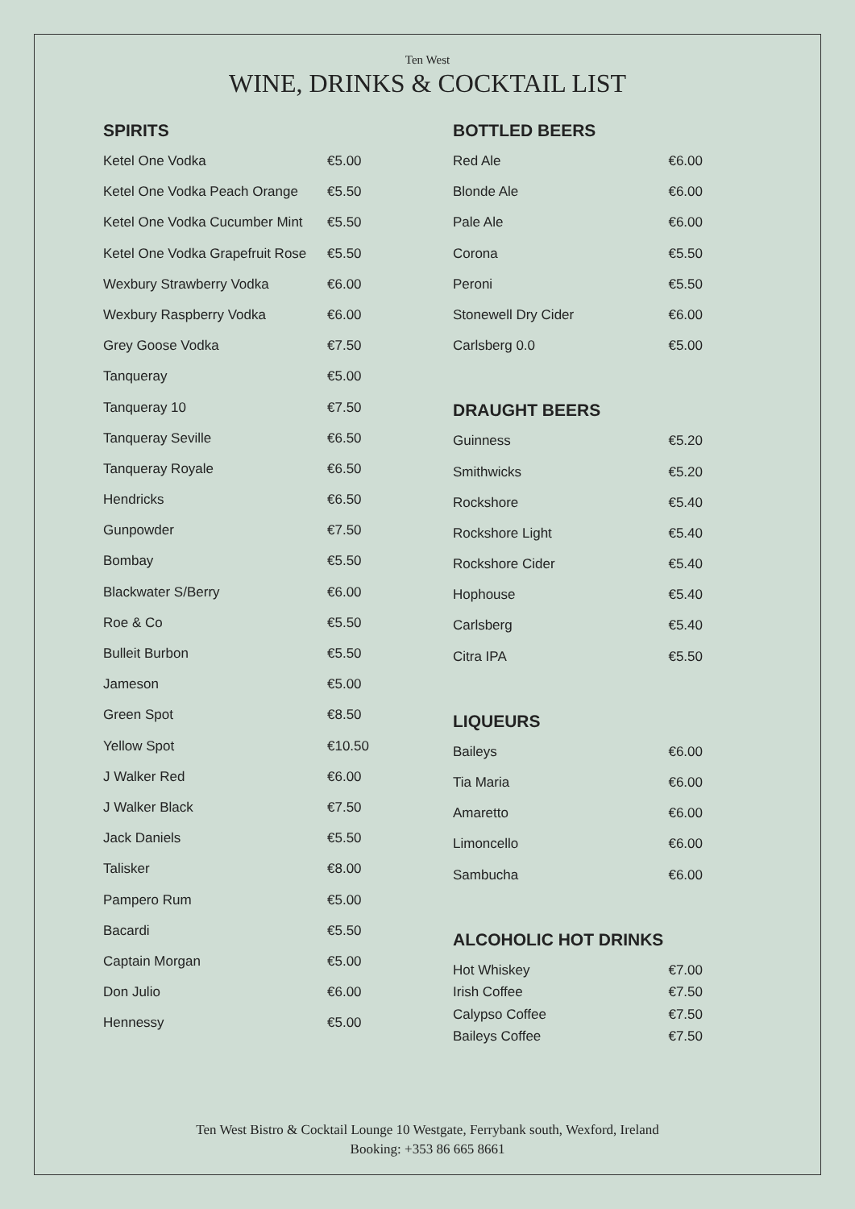Ten West
WINE, DRINKS & COCKTAIL LIST
SPIRITS
| Ketel One Vodka | €5.00 |
| Ketel One Vodka Peach Orange | €5.50 |
| Ketel One Vodka Cucumber Mint | €5.50 |
| Ketel One Vodka Grapefruit Rose | €5.50 |
| Wexbury Strawberry Vodka | €6.00 |
| Wexbury Raspberry Vodka | €6.00 |
| Grey Goose Vodka | €7.50 |
| Tanqueray | €5.00 |
| Tanqueray 10 | €7.50 |
| Tanqueray Seville | €6.50 |
| Tanqueray Royale | €6.50 |
| Hendricks | €6.50 |
| Gunpowder | €7.50 |
| Bombay | €5.50 |
| Blackwater S/Berry | €6.00 |
| Roe & Co | €5.50 |
| Bulleit Burbon | €5.50 |
| Jameson | €5.00 |
| Green Spot | €8.50 |
| Yellow Spot | €10.50 |
| J Walker Red | €6.00 |
| J Walker Black | €7.50 |
| Jack Daniels | €5.50 |
| Talisker | €8.00 |
| Pampero Rum | €5.00 |
| Bacardi | €5.50 |
| Captain Morgan | €5.00 |
| Don Julio | €6.00 |
| Hennessy | €5.00 |
BOTTLED BEERS
| Red Ale | €6.00 |
| Blonde Ale | €6.00 |
| Pale Ale | €6.00 |
| Corona | €5.50 |
| Peroni | €5.50 |
| Stonewell Dry Cider | €6.00 |
| Carlsberg 0.0 | €5.00 |
DRAUGHT BEERS
| Guinness | €5.20 |
| Smithwicks | €5.20 |
| Rockshore | €5.40 |
| Rockshore Light | €5.40 |
| Rockshore Cider | €5.40 |
| Hophouse | €5.40 |
| Carlsberg | €5.40 |
| Citra IPA | €5.50 |
LIQUEURS
| Baileys | €6.00 |
| Tia Maria | €6.00 |
| Amaretto | €6.00 |
| Limoncello | €6.00 |
| Sambucha | €6.00 |
ALCOHOLIC HOT DRINKS
| Hot Whiskey | €7.00 |
| Irish Coffee | €7.50 |
| Calypso Coffee | €7.50 |
| Baileys Coffee | €7.50 |
Ten West Bistro & Cocktail Lounge 10 Westgate, Ferrybank south, Wexford, Ireland
Booking: +353 86 665 8661